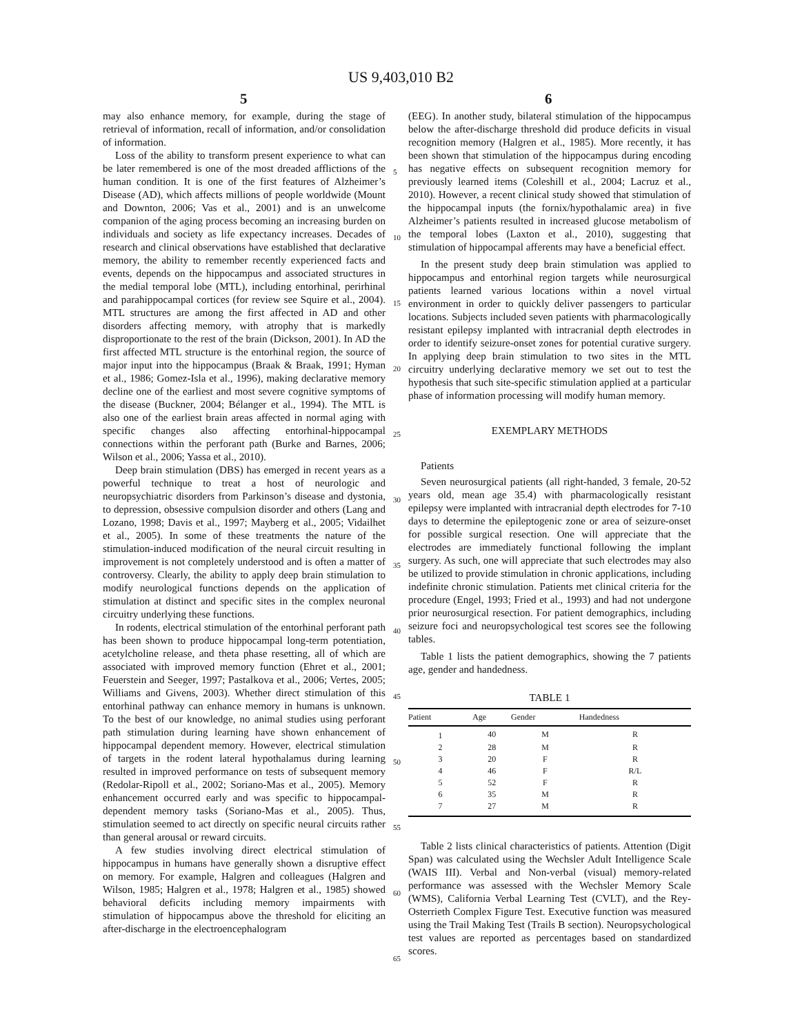US 9,403,010 B2
5 6
may also enhance memory, for example, during the stage of retrieval of information, recall of information, and/or consolidation of information.
Loss of the ability to transform present experience to what can be later remembered is one of the most dreaded afflictions of the human condition. It is one of the first features of Alzheimer’s Disease (AD), which affects millions of people worldwide (Mount and Downton, 2006; Vas et al., 2001) and is an unwelcome companion of the aging process becoming an increasing burden on individuals and society as life expectancy increases. Decades of research and clinical observations have established that declarative memory, the ability to remember recently experienced facts and events, depends on the hippocampus and associated structures in the medial temporal lobe (MTL), including entorhinal, perirhinal and parahippocampal cortices (for review see Squire et al., 2004). MTL structures are among the first affected in AD and other disorders affecting memory, with atrophy that is markedly disproportionate to the rest of the brain (Dickson, 2001). In AD the first affected MTL structure is the entorhinal region, the source of major input into the hippocampus (Braak & Braak, 1991; Hyman et al., 1986; Gomez-Isla et al., 1996), making declarative memory decline one of the earliest and most severe cognitive symptoms of the disease (Buckner, 2004; Bélanger et al., 1994). The MTL is also one of the earliest brain areas affected in normal aging with specific changes also affecting entorhinal-hippocampal connections within the perforant path (Burke and Barnes, 2006; Wilson et al., 2006; Yassa et al., 2010).
Deep brain stimulation (DBS) has emerged in recent years as a powerful technique to treat a host of neurologic and neuropsychiatric disorders from Parkinson’s disease and dystonia, to depression, obsessive compulsion disorder and others (Lang and Lozano, 1998; Davis et al., 1997; Mayberg et al., 2005; Vidailhet et al., 2005). In some of these treatments the nature of the stimulation-induced modification of the neural circuit resulting in improvement is not completely understood and is often a matter of controversy. Clearly, the ability to apply deep brain stimulation to modify neurological functions depends on the application of stimulation at distinct and specific sites in the complex neuronal circuitry underlying these functions.
In rodents, electrical stimulation of the entorhinal perforant path has been shown to produce hippocampal long-term potentiation, acetylcholine release, and theta phase resetting, all of which are associated with improved memory function (Ehret et al., 2001; Feuerstein and Seeger, 1997; Pastalkova et al., 2006; Vertes, 2005; Williams and Givens, 2003). Whether direct stimulation of this entorhinal pathway can enhance memory in humans is unknown. To the best of our knowledge, no animal studies using perforant path stimulation during learning have shown enhancement of hippocampal dependent memory. However, electrical stimulation of targets in the rodent lateral hypothalamus during learning resulted in improved performance on tests of subsequent memory (Redolar-Ripoll et al., 2002; Soriano-Mas et al., 2005). Memory enhancement occurred early and was specific to hippocampal-dependent memory tasks (Soriano-Mas et al., 2005). Thus, stimulation seemed to act directly on specific neural circuits rather than general arousal or reward circuits.
A few studies involving direct electrical stimulation of hippocampus in humans have generally shown a disruptive effect on memory. For example, Halgren and colleagues (Halgren and Wilson, 1985; Halgren et al., 1978; Halgren et al., 1985) showed behavioral deficits including memory impairments with stimulation of hippocampus above the threshold for eliciting an after-discharge in the electroencephalogram
5
10
15
20
25
30
35
40
45
50
55
60
65
(EEG). In another study, bilateral stimulation of the hippocampus below the after-discharge threshold did produce deficits in visual recognition memory (Halgren et al., 1985). More recently, it has been shown that stimulation of the hippocampus during encoding has negative effects on subsequent recognition memory for previously learned items (Coleshill et al., 2004; Lacruz et al., 2010). However, a recent clinical study showed that stimulation of the hippocampal inputs (the fornix/hypothalamic area) in five Alzheimer’s patients resulted in increased glucose metabolism of the temporal lobes (Laxton et al., 2010), suggesting that stimulation of hippocampal afferents may have a beneficial effect.
In the present study deep brain stimulation was applied to hippocampus and entorhinal region targets while neurosurgical patients learned various locations within a novel virtual environment in order to quickly deliver passengers to particular locations. Subjects included seven patients with pharmacologically resistant epilepsy implanted with intracranial depth electrodes in order to identify seizure-onset zones for potential curative surgery. In applying deep brain stimulation to two sites in the MTL circuitry underlying declarative memory we set out to test the hypothesis that such site-specific stimulation applied at a particular phase of information processing will modify human memory.
EXEMPLARY METHODS
Patients
Seven neurosurgical patients (all right-handed, 3 female, 20-52 years old, mean age 35.4) with pharmacologically resistant epilepsy were implanted with intracranial depth electrodes for 7-10 days to determine the epileptogenic zone or area of seizure-onset for possible surgical resection. One will appreciate that the electrodes are immediately functional following the implant surgery. As such, one will appreciate that such electrodes may also be utilized to provide stimulation in chronic applications, including indefinite chronic stimulation. Patients met clinical criteria for the procedure (Engel, 1993; Fried et al., 1993) and had not undergone prior neurosurgical resection. For patient demographics, including seizure foci and neuropsychological test scores see the following tables.
Table 1 lists the patient demographics, showing the 7 patients age, gender and handedness.
TABLE 1
| Patient | Age | Gender | Handedness |
| --- | --- | --- | --- |
| 1 | 40 | M | R |
| 2 | 28 | M | R |
| 3 | 20 | F | R |
| 4 | 46 | F | R/L |
| 5 | 52 | F | R |
| 6 | 35 | M | R |
| 7 | 27 | M | R |
Table 2 lists clinical characteristics of patients. Attention (Digit Span) was calculated using the Wechsler Adult Intelligence Scale (WAIS III). Verbal and Non-verbal (visual) memory-related performance was assessed with the Wechsler Memory Scale (WMS), California Verbal Learning Test (CVLT), and the Rey-Osterrieth Complex Figure Test. Executive function was measured using the Trail Making Test (Trails B section). Neuropsychological test values are reported as percentages based on standardized scores.